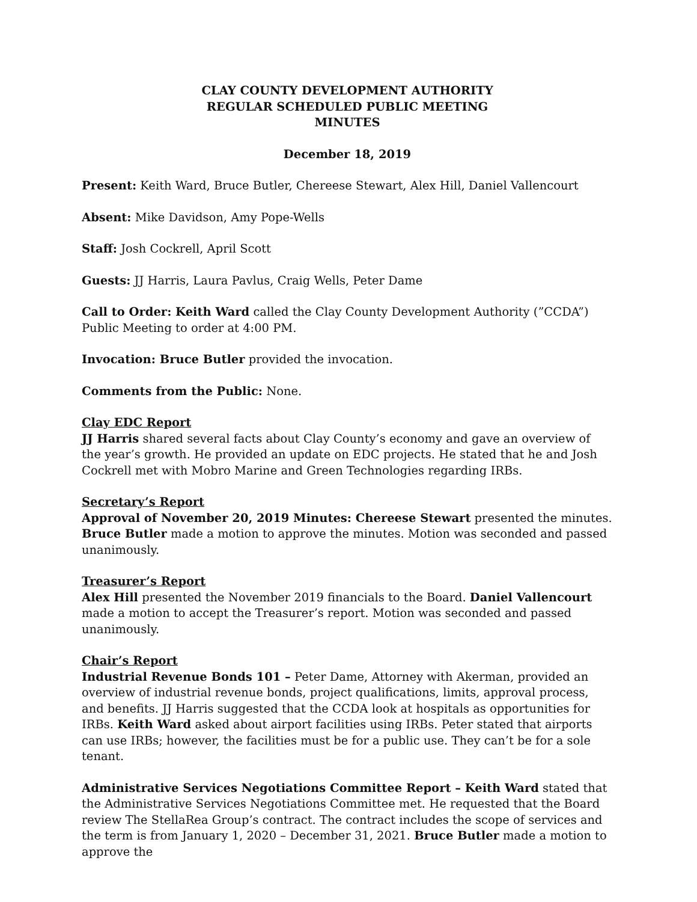CLAY COUNTY DEVELOPMENT AUTHORITY
REGULAR SCHEDULED PUBLIC MEETING
MINUTES
December 18, 2019
Present: Keith Ward, Bruce Butler, Chereese Stewart, Alex Hill, Daniel Vallencourt
Absent: Mike Davidson, Amy Pope-Wells
Staff: Josh Cockrell, April Scott
Guests: JJ Harris, Laura Pavlus, Craig Wells, Peter Dame
Call to Order: Keith Ward called the Clay County Development Authority (”CCDA”) Public Meeting to order at 4:00 PM.
Invocation: Bruce Butler provided the invocation.
Comments from the Public: None.
Clay EDC Report
JJ Harris shared several facts about Clay County’s economy and gave an overview of the year’s growth. He provided an update on EDC projects. He stated that he and Josh Cockrell met with Mobro Marine and Green Technologies regarding IRBs.
Secretary’s Report
Approval of November 20, 2019 Minutes: Chereese Stewart presented the minutes. Bruce Butler made a motion to approve the minutes. Motion was seconded and passed unanimously.
Treasurer’s Report
Alex Hill presented the November 2019 financials to the Board. Daniel Vallencourt made a motion to accept the Treasurer’s report. Motion was seconded and passed unanimously.
Chair’s Report
Industrial Revenue Bonds 101 – Peter Dame, Attorney with Akerman, provided an overview of industrial revenue bonds, project qualifications, limits, approval process, and benefits. JJ Harris suggested that the CCDA look at hospitals as opportunities for IRBs. Keith Ward asked about airport facilities using IRBs. Peter stated that airports can use IRBs; however, the facilities must be for a public use. They can’t be for a sole tenant.
Administrative Services Negotiations Committee Report – Keith Ward stated that the Administrative Services Negotiations Committee met. He requested that the Board review The StellaRea Group’s contract. The contract includes the scope of services and the term is from January 1, 2020 – December 31, 2021. Bruce Butler made a motion to approve the